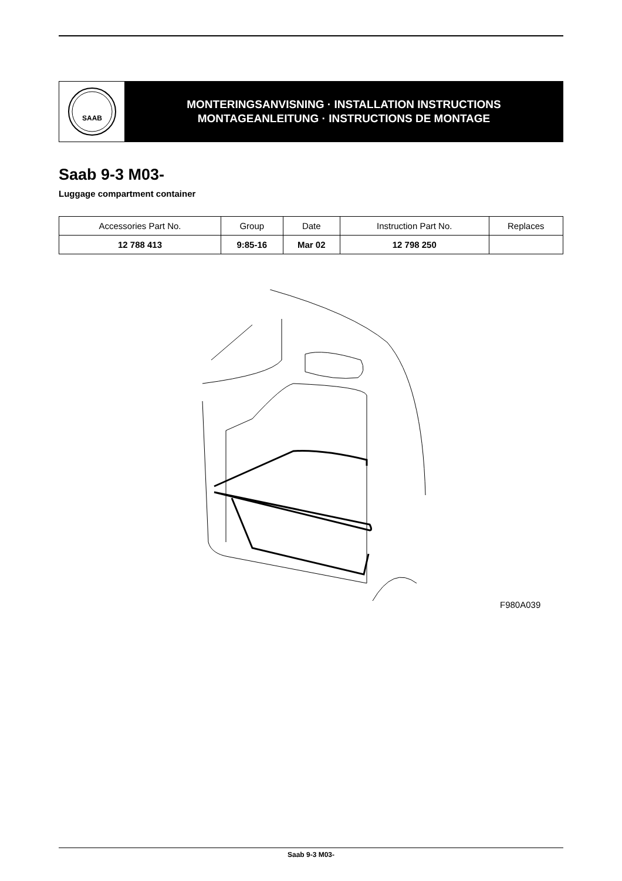SAAB
MONTERINGSANVISNING · INSTALLATION INSTRUCTIONS
MONTAGEANLEITUNG · INSTRUCTIONS DE MONTAGE
Saab 9-3 M03-
Luggage compartment container
| Accessories Part No. | Group | Date | Instruction Part No. | Replaces |
| --- | --- | --- | --- | --- |
| 12 788 413 | 9:85-16 | Mar 02 | 12 798 250 | |
F980A039
Saab 9-3 M03-